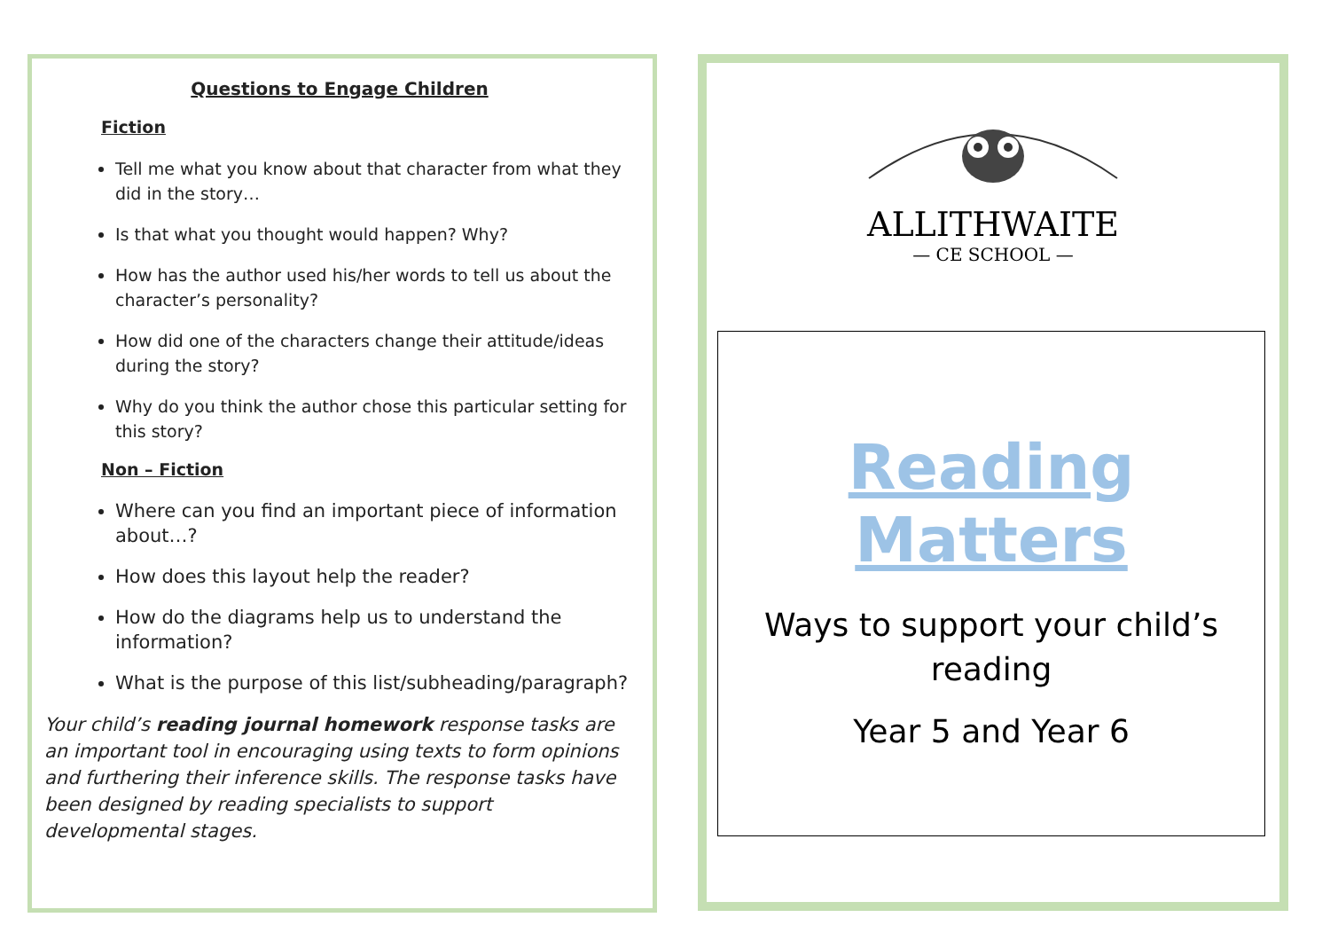Questions to Engage Children
Fiction
Tell me what you know about that character from what they did in the story…
Is that what you thought would happen? Why?
How has the author used his/her words to tell us about the character’s personality?
How did one of the characters change their attitude/ideas during the story?
Why do you think the author chose this particular setting for this story?
Non – Fiction
Where can you find an important piece of information about…?
How does this layout help the reader?
How do the diagrams help us to understand the information?
What is the purpose of this list/subheading/paragraph?
Your child’s reading journal homework response tasks are an important tool in encouraging using texts to form opinions and furthering their inference skills. The response tasks have been designed by reading specialists to support developmental stages.
ALLITHWAITE
— CE SCHOOL —
Reading Matters
Ways to support your child’s reading
Year 5 and Year 6